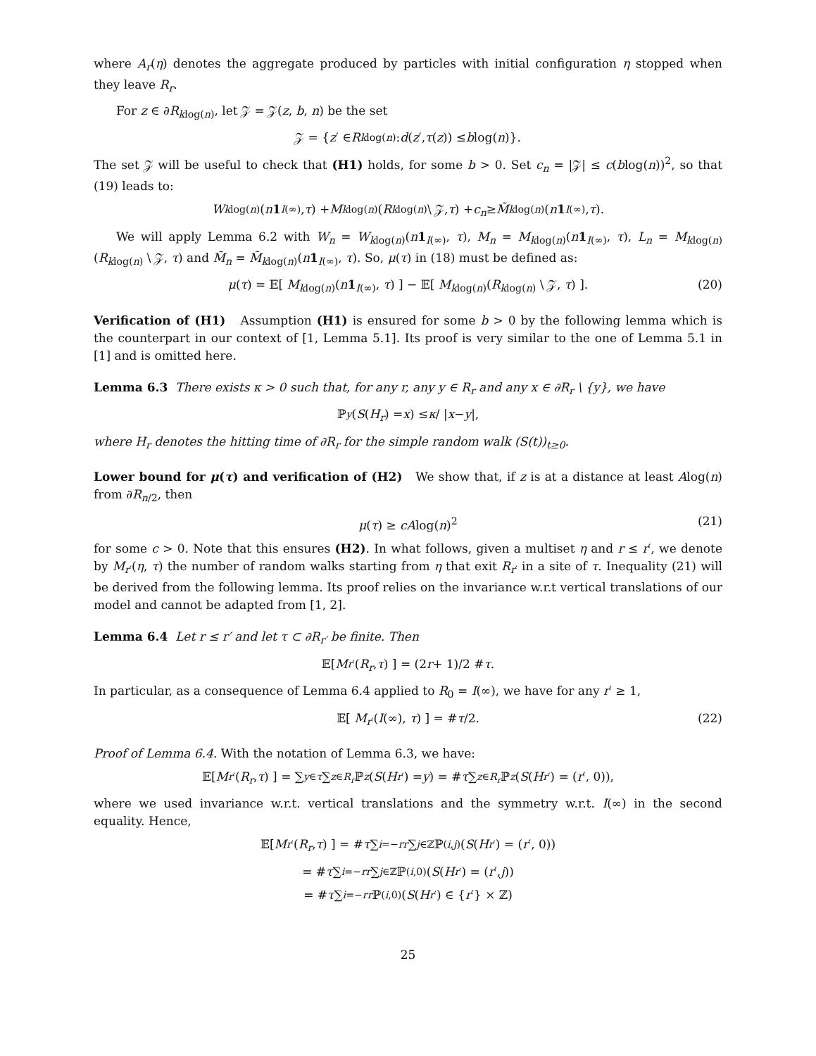where A<sub>r</sub>(η) denotes the aggregate produced by particles with initial configuration η stopped when they leave R<sub>r</sub>.
For z ∈ ∂R<sub>klog(n)</sub>, let 𝒵 = 𝒵(z, b, n) be the set
𝒵 = { z ′ ∈ R<sub>klog(n)</sub> : d (z ′, τ (z)) ≤ b log(n)}.
The set 𝒵 will be useful to check that (H1) holds, for some b > 0. Set c<sub>n</sub> = |𝒵| ≤ c(blog(n))<sup>2</sup>, so that (19) leads to:
W<sub>klog(n)</sub>(n 1<sub>I(∞)</sub>, τ) + M<sub>klog(n)</sub>(R<sub>klog(n)</sub> \ 𝒵, τ) + c<sub>n</sub> ≥ M̃<sub>klog(n)</sub>(n 1<sub>I(∞)</sub>, τ).
We will apply Lemma 6.2 with W<sub>n</sub> = W<sub>klog(n)</sub>(n 1<sub>I(∞)</sub>, τ), M<sub>n</sub> = M<sub>klog(n)</sub>(n 1<sub>I(∞)</sub>, τ), L<sub>n</sub> = M<sub>klog(n)</sub>(R<sub>klog(n)</sub> \ 𝒵, τ) and M̃<sub>n</sub> = M̃<sub>klog(n)</sub>(n 1<sub>I(∞)</sub>, τ). So, μ(τ) in (18) must be defined as:
μ(τ) = 𝔼[ M<sub>klog(n)</sub>(n 1<sub>I(∞)</sub>, τ) ] − 𝔼[ M<sub>klog(n)</sub>(R<sub>klog(n)</sub> \ 𝒵, τ) ]. (20)
Verification of (H1) Assumption (H1) is ensured for some b > 0 by the following lemma which is the counterpart in our context of [1, Lemma 5.1]. Its proof is very similar to the one of Lemma 5.1 in [1] and is omitted here.
Lemma 6.3 There exists κ > 0 such that, for any r, any y ∈ R<sub>r</sub> and any x ∈ ∂R<sub>r</sub> \ {y}, we have
ℙ<sub>y</sub> (S (H<sub>r</sub>) = x) ≤ κ / | x − y |,
where H<sub>r</sub> denotes the hitting time of ∂R<sub>r</sub> for the simple random walk (S(t))<sub>t≥0</sub>.
Lower bound for μ(τ) and verification of (H2) We show that, if z is at a distance at least Alog(n) from ∂R<sub>n/2</sub>, then
μ(τ) ≥ cAlog(n)<sup>2</sup> (21)
for some c > 0. Note that this ensures (H2). In what follows, given a multiset η and r ≤ r′, we denote by M<sub>r′</sub>(η, τ) the number of random walks starting from η that exit R<sub>r′</sub> in a site of τ. Inequality (21) will be derived from the following lemma. Its proof relies on the invariance w.r.t vertical translations of our model and cannot be adapted from [1, 2].
Lemma 6.4 Let r ≤ r′ and let τ ⊂ ∂R<sub>r′</sub> be finite. Then
𝔼[ M<sub>r′</sub>(R<sub>r</sub>, τ) ] = (2 r + 1)/2 # τ.
In particular, as a consequence of Lemma 6.4 applied to R<sub>0</sub> = I(∞), we have for any r′ ≥ 1,
𝔼[ M<sub>r′</sub>(I(∞), τ) ] = #τ/2. (22)
Proof of Lemma 6.4. With the notation of Lemma 6.3, we have:
𝔼[ M<sub>r′</sub>(R<sub>r</sub>, τ) ] = ∑<sub>y∈τ</sub> ∑<sub>z∈R<sub>r</sub></sub> ℙ<sub>z</sub> (S (H<sub>r′</sub>) = y) = # τ ∑<sub>z∈R<sub>r</sub></sub> ℙ<sub>z</sub> (S (H<sub>r′</sub>) = (r ′, 0)),
where we used invariance w.r.t. vertical translations and the symmetry w.r.t. I(∞) in the second equality. Hence,
𝔼[ M<sub>r′</sub>(R<sub>r</sub>, τ) ] = # τ ∑<sub>i=−r</sub><sup>r</sup> ∑<sub>j∈ℤ</sub> ℙ<sub>(i,j)</sub>(S (H<sub>r′</sub>) = (r ′, 0))
= # τ ∑<sub>i=−r</sub><sup>r</sup> ∑<sub>j∈ℤ</sub> ℙ<sub>(i,0)</sub>(S (H<sub>r′</sub>) = (r ′, j))
= # τ ∑<sub>i=−r</sub><sup>r</sup> ℙ<sub>(i,0)</sub>(S (H<sub>r′</sub>) ∈ { r ′} × ℤ)
25